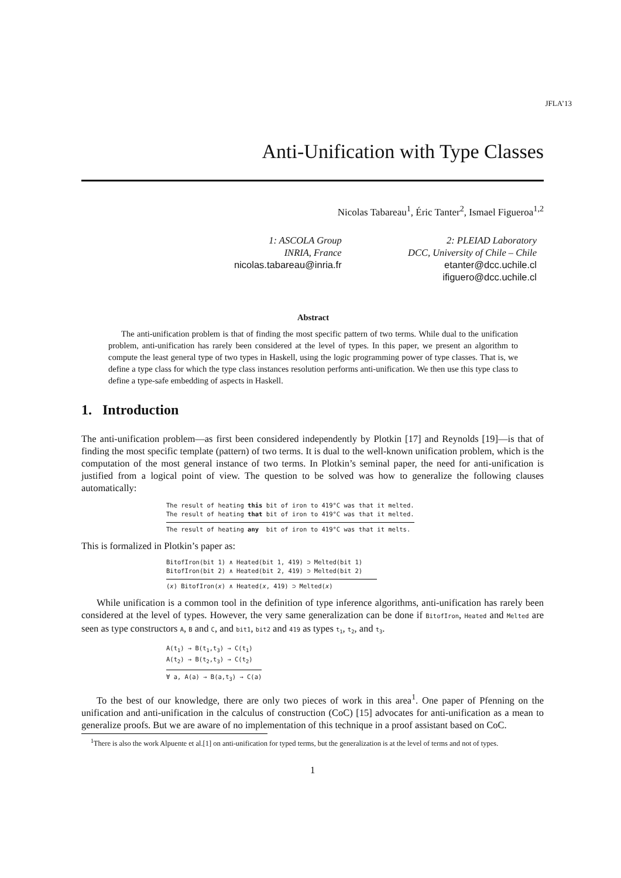JFLA’13
Anti-Unification with Type Classes
Nicolas Tabareau<sup>1</sup>, Éric Tanter<sup>2</sup>, Ismael Figueroa<sup>1,2</sup>
1: ASCOLA Group
INRIA, France
nicolas.tabareau@inria.fr
2: PLEIAD Laboratory
DCC, University of Chile – Chile
etanter@dcc.uchile.cl
ifiguero@dcc.uchile.cl
Abstract
The anti-unification problem is that of finding the most specific pattern of two terms. While dual to the unification problem, anti-unification has rarely been considered at the level of types. In this paper, we present an algorithm to compute the least general type of two types in Haskell, using the logic programming power of type classes. That is, we define a type class for which the type class instances resolution performs anti-unification. We then use this type class to define a type-safe embedding of aspects in Haskell.
1. Introduction
The anti-unification problem—as first been considered independently by Plotkin [17] and Reynolds [19]—is that of finding the most specific template (pattern) of two terms. It is dual to the well-known unification problem, which is the computation of the most general instance of two terms. In Plotkin’s seminal paper, the need for anti-unification is justified from a logical point of view. The question to be solved was how to generalize the following clauses automatically:
The result of heating this bit of iron to 419°C was that it melted.
The result of heating that bit of iron to 419°C was that it melted.
The result of heating any bit of iron to 419°C was that it melts.
This is formalized in Plotkin’s paper as:
BitofIron(bit 1) ∧ Heated(bit 1, 419) ⊃ Melted(bit 1)
BitofIron(bit 2) ∧ Heated(bit 2, 419) ⊃ Melted(bit 2)
(x) BitofIron(x) ∧ Heated(x, 419) ⊃ Melted(x)
While unification is a common tool in the definition of type inference algorithms, anti-unification has rarely been considered at the level of types. However, the very same generalization can be done if BitofIron, Heated and Melted are seen as type constructors A, B and C, and bit1, bit2 and 419 as types t<sub>1</sub>, t<sub>2</sub>, and t<sub>3</sub>.
A(t<sub>1</sub>) → B(t<sub>1</sub>,t<sub>3</sub>) → C(t<sub>1</sub>)
A(t<sub>2</sub>) → B(t<sub>2</sub>,t<sub>3</sub>) → C(t<sub>2</sub>)
∀ a, A(a) → B(a,t<sub>3</sub>) → C(a)
To the best of our knowledge, there are only two pieces of work in this area<sup>1</sup>. One paper of Pfenning on the unification and anti-unification in the calculus of construction (CoC) [15] advocates for anti-unification as a mean to generalize proofs. But we are aware of no implementation of this technique in a proof assistant based on CoC.
<sup>1</sup> There is also the work Alpuente et al.[1] on anti-unification for typed terms, but the generalization is at the level of terms and not of types.
1